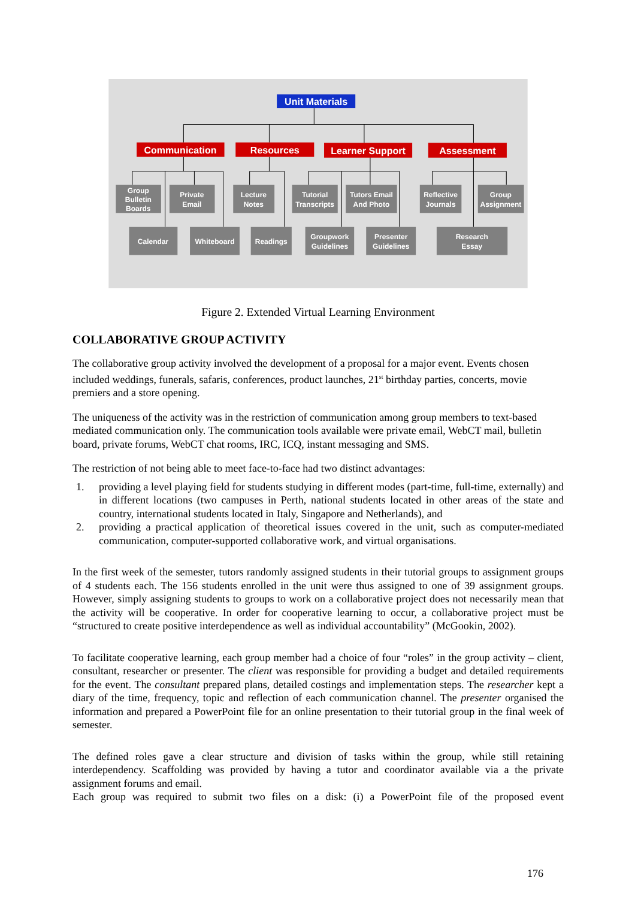Unit Materials
Communication
Resources
Learner Support
Assessment
Group
Bulletin
Boards
Private
Email
Lecture
Notes
Tutorial
Transcripts
Tutors Email
And Photo
Reflective
Journals
Group
Assignment
Calendar
Whiteboard
Readings
Groupwork
Guidelines
Presenter
Guidelines
Research
Essay
Figure 2. Extended Virtual Learning Environment
COLLABORATIVE GROUP ACTIVITY
The collaborative group activity involved the development of a proposal for a major event. Events chosen included weddings, funerals, safaris, conferences, product launches, 21<sup>st</sup> birthday parties, concerts, movie premiers and a store opening.
The uniqueness of the activity was in the restriction of communication among group members to text-based mediated communication only. The communication tools available were private email, WebCT mail, bulletin board, private forums, WebCT chat rooms, IRC, ICQ, instant messaging and SMS.
The restriction of not being able to meet face-to-face had two distinct advantages:
1. providing a level playing field for students studying in different modes (part-time, full-time, externally) and in different locations (two campuses in Perth, national students located in other areas of the state and country, international students located in Italy, Singapore and Netherlands), and
2. providing a practical application of theoretical issues covered in the unit, such as computer-mediated communication, computer-supported collaborative work, and virtual organisations.
In the first week of the semester, tutors randomly assigned students in their tutorial groups to assignment groups of 4 students each. The 156 students enrolled in the unit were thus assigned to one of 39 assignment groups. However, simply assigning students to groups to work on a collaborative project does not necessarily mean that the activity will be cooperative. In order for cooperative learning to occur, a collaborative project must be “structured to create positive interdependence as well as individual accountability” (McGookin, 2002).
To facilitate cooperative learning, each group member had a choice of four “roles” in the group activity – client, consultant, researcher or presenter. The client was responsible for providing a budget and detailed requirements for the event. The consultant prepared plans, detailed costings and implementation steps. The researcher kept a diary of the time, frequency, topic and reflection of each communication channel. The presenter organised the information and prepared a PowerPoint file for an online presentation to their tutorial group in the final week of semester.
The defined roles gave a clear structure and division of tasks within the group, while still retaining interdependency. Scaffolding was provided by having a tutor and coordinator available via a the private assignment forums and email.
Each group was required to submit two files on a disk: (i) a PowerPoint file of the proposed event
176